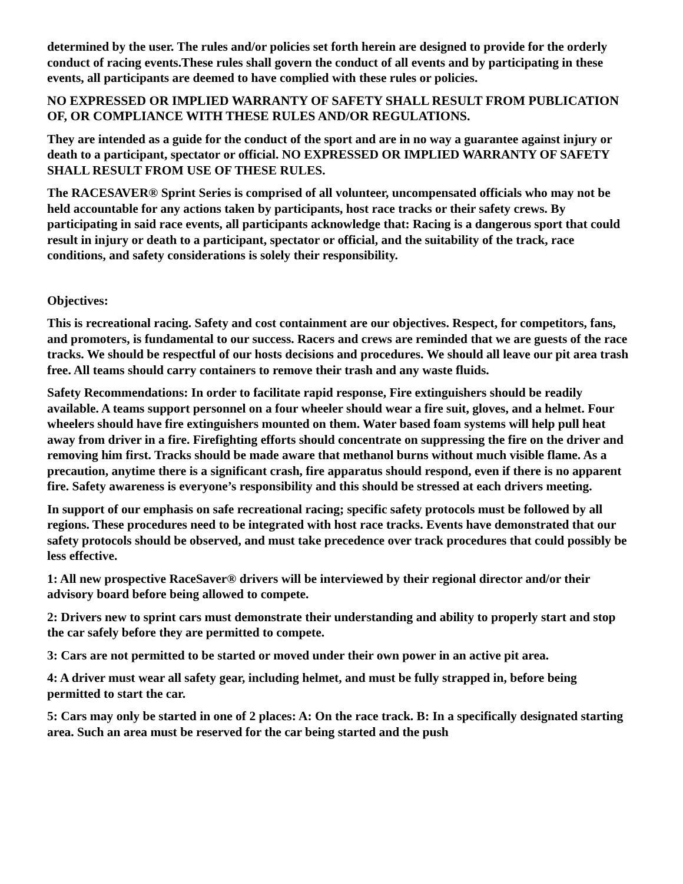determined by the user. The rules and/or policies set forth herein are designed to provide for the orderly conduct of racing events.These rules shall govern the conduct of all events and by participating in these events, all participants are deemed to have complied with these rules or policies.
NO EXPRESSED OR IMPLIED WARRANTY OF SAFETY SHALL RESULT FROM PUBLICATION OF, OR COMPLIANCE WITH THESE RULES AND/OR REGULATIONS.
They are intended as a guide for the conduct of the sport and are in no way a guarantee against injury or death to a participant, spectator or official. NO EXPRESSED OR IMPLIED WARRANTY OF SAFETY SHALL RESULT FROM USE OF THESE RULES.
The RACESAVER® Sprint Series is comprised of all volunteer, uncompensated officials who may not be held accountable for any actions taken by participants, host race tracks or their safety crews. By participating in said race events, all participants acknowledge that: Racing is a dangerous sport that could result in injury or death to a participant, spectator or official, and the suitability of the track, race conditions, and safety considerations is solely their responsibility.
Objectives:
This is recreational racing. Safety and cost containment are our objectives. Respect, for competitors, fans, and promoters, is fundamental to our success. Racers and crews are reminded that we are guests of the race tracks. We should be respectful of our hosts decisions and procedures. We should all leave our pit area trash free. All teams should carry containers to remove their trash and any waste fluids.
Safety Recommendations: In order to facilitate rapid response, Fire extinguishers should be readily available. A teams support personnel on a four wheeler should wear a fire suit, gloves, and a helmet. Four wheelers should have fire extinguishers mounted on them. Water based foam systems will help pull heat away from driver in a fire. Firefighting efforts should concentrate on suppressing the fire on the driver and removing him first. Tracks should be made aware that methanol burns without much visible flame. As a precaution, anytime there is a significant crash, fire apparatus should respond, even if there is no apparent fire. Safety awareness is everyone’s responsibility and this should be stressed at each drivers meeting.
In support of our emphasis on safe recreational racing; specific safety protocols must be followed by all regions. These procedures need to be integrated with host race tracks. Events have demonstrated that our safety protocols should be observed, and must take precedence over track procedures that could possibly be less effective.
1: All new prospective RaceSaver® drivers will be interviewed by their regional director and/or their advisory board before being allowed to compete.
2: Drivers new to sprint cars must demonstrate their understanding and ability to properly start and stop the car safely before they are permitted to compete.
3: Cars are not permitted to be started or moved under their own power in an active pit area.
4: A driver must wear all safety gear, including helmet, and must be fully strapped in, before being permitted to start the car.
5: Cars may only be started in one of 2 places: A: On the race track. B: In a specifically designated starting area. Such an area must be reserved for the car being started and the push